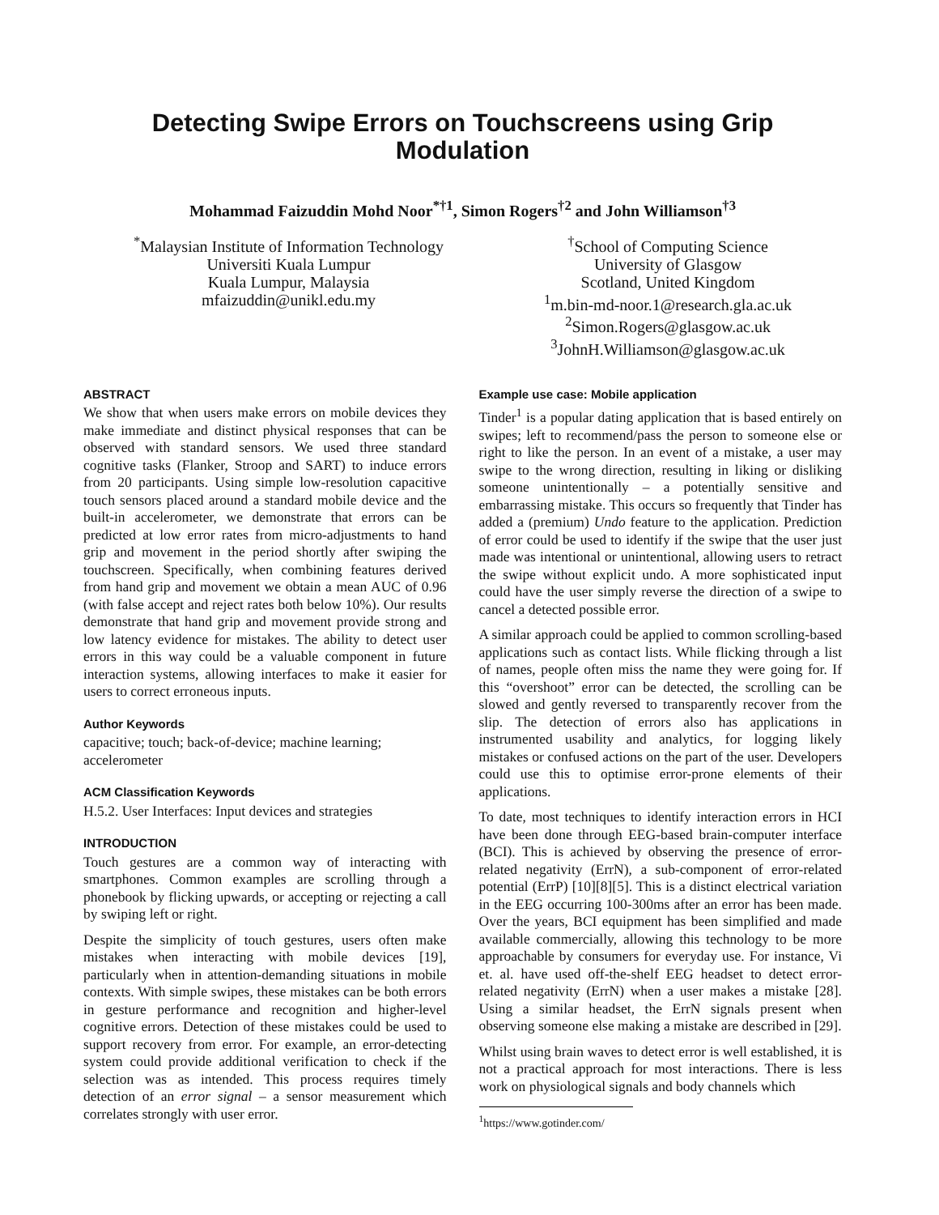Detecting Swipe Errors on Touchscreens using Grip Modulation
Mohammad Faizuddin Mohd Noor<sup>*†1</sup>, Simon Rogers<sup>†2</sup> and John Williamson<sup>†3</sup>
<sup>*</sup> Malaysian Institute of Information Technology
Universiti Kuala Lumpur
Kuala Lumpur, Malaysia
mfaizuddin@unikl.edu.my
<sup>†</sup> School of Computing Science
University of Glasgow
Scotland, United Kingdom
<sup>1</sup> m.bin-md-noor.1@research.gla.ac.uk
<sup>2</sup> Simon.Rogers@glasgow.ac.uk
<sup>3</sup> JohnH.Williamson@glasgow.ac.uk
ABSTRACT
We show that when users make errors on mobile devices they make immediate and distinct physical responses that can be observed with standard sensors. We used three standard cognitive tasks (Flanker, Stroop and SART) to induce errors from 20 participants. Using simple low-resolution capacitive touch sensors placed around a standard mobile device and the built-in accelerometer, we demonstrate that errors can be predicted at low error rates from micro-adjustments to hand grip and movement in the period shortly after swiping the touchscreen. Specifically, when combining features derived from hand grip and movement we obtain a mean AUC of 0.96 (with false accept and reject rates both below 10%). Our results demonstrate that hand grip and movement provide strong and low latency evidence for mistakes. The ability to detect user errors in this way could be a valuable component in future interaction systems, allowing interfaces to make it easier for users to correct erroneous inputs.
Author Keywords
capacitive; touch; back-of-device; machine learning; accelerometer
ACM Classification Keywords
H.5.2. User Interfaces: Input devices and strategies
INTRODUCTION
Touch gestures are a common way of interacting with smartphones. Common examples are scrolling through a phonebook by flicking upwards, or accepting or rejecting a call by swiping left or right.
Despite the simplicity of touch gestures, users often make mistakes when interacting with mobile devices [19], particularly when in attention-demanding situations in mobile contexts. With simple swipes, these mistakes can be both errors in gesture performance and recognition and higher-level cognitive errors. Detection of these mistakes could be used to support recovery from error. For example, an error-detecting system could provide additional verification to check if the selection was as intended. This process requires timely detection of an error signal – a sensor measurement which correlates strongly with user error.
Example use case: Mobile application
Tinder<sup>1</sup> is a popular dating application that is based entirely on swipes; left to recommend/pass the person to someone else or right to like the person. In an event of a mistake, a user may swipe to the wrong direction, resulting in liking or disliking someone unintentionally – a potentially sensitive and embarrassing mistake. This occurs so frequently that Tinder has added a (premium) Undo feature to the application. Prediction of error could be used to identify if the swipe that the user just made was intentional or unintentional, allowing users to retract the swipe without explicit undo. A more sophisticated input could have the user simply reverse the direction of a swipe to cancel a detected possible error.
A similar approach could be applied to common scrolling-based applications such as contact lists. While flicking through a list of names, people often miss the name they were going for. If this “overshoot” error can be detected, the scrolling can be slowed and gently reversed to transparently recover from the slip. The detection of errors also has applications in instrumented usability and analytics, for logging likely mistakes or confused actions on the part of the user. Developers could use this to optimise error-prone elements of their applications.
To date, most techniques to identify interaction errors in HCI have been done through EEG-based brain-computer interface (BCI). This is achieved by observing the presence of error-related negativity (ErrN), a sub-component of error-related potential (ErrP) [10][8][5]. This is a distinct electrical variation in the EEG occurring 100-300ms after an error has been made. Over the years, BCI equipment has been simplified and made available commercially, allowing this technology to be more approachable by consumers for everyday use. For instance, Vi et. al. have used off-the-shelf EEG headset to detect error-related negativity (ErrN) when a user makes a mistake [28]. Using a similar headset, the ErrN signals present when observing someone else making a mistake are described in [29].
Whilst using brain waves to detect error is well established, it is not a practical approach for most interactions. There is less work on physiological signals and body channels which
<sup>1</sup> https://www.gotinder.com/